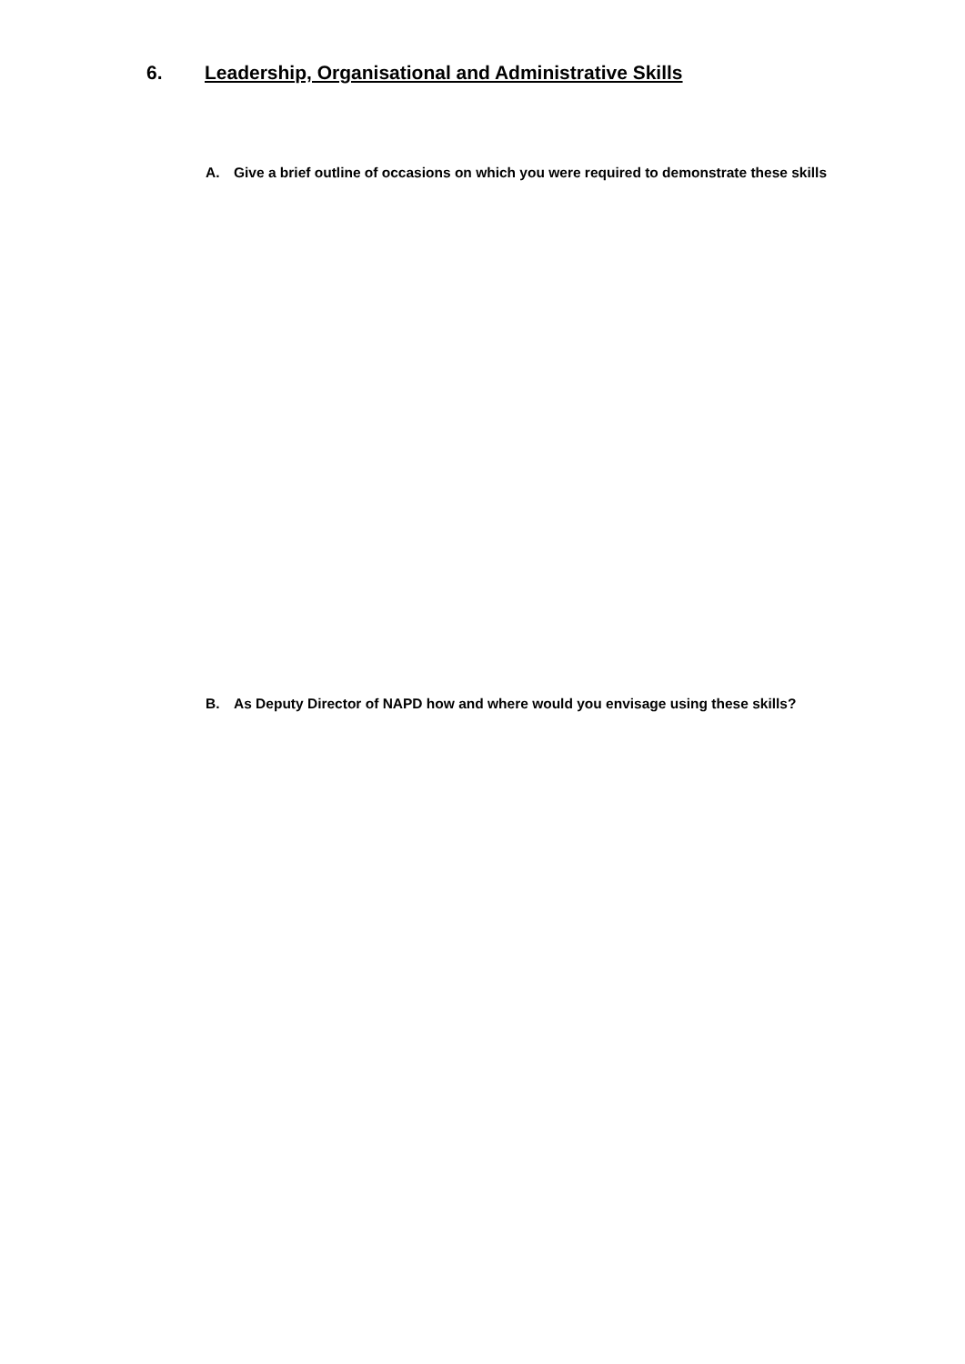6. Leadership, Organisational and Administrative Skills
A. Give a brief outline of occasions on which you were required to demonstrate these skills
B. As Deputy Director of NAPD how and where would you envisage using these skills?